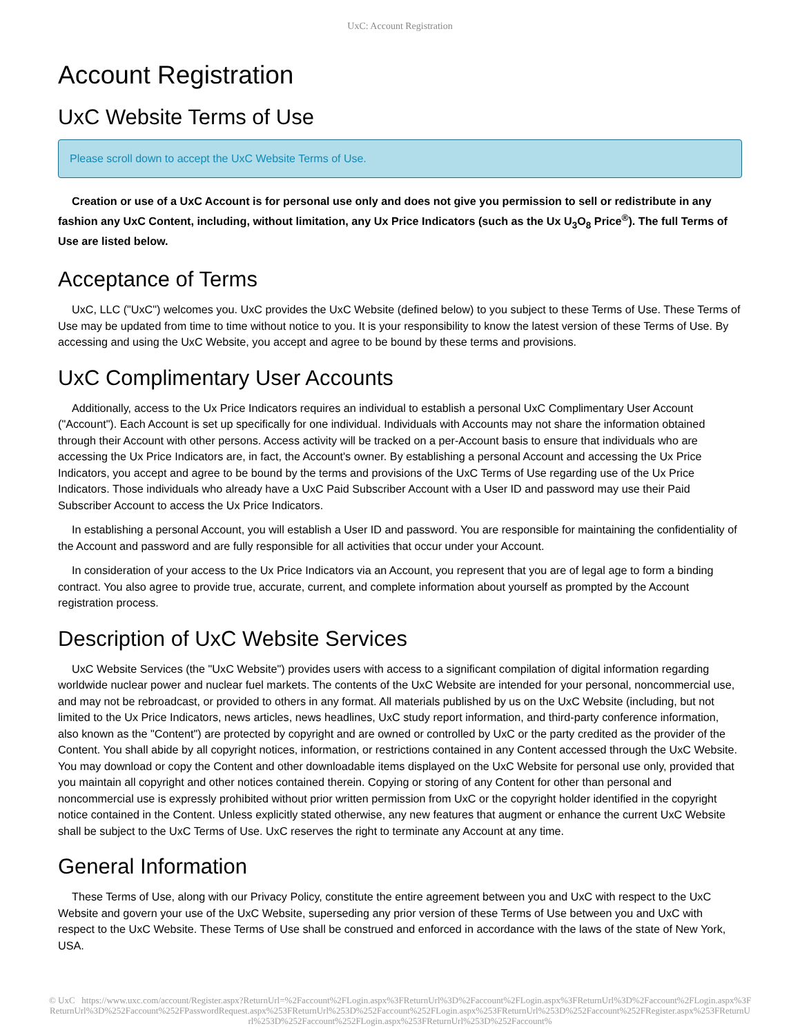UxC: Account Registration
Account Registration
UxC Website Terms of Use
Please scroll down to accept the UxC Website Terms of Use.
Creation or use of a UxC Account is for personal use only and does not give you permission to sell or redistribute in any fashion any UxC Content, including, without limitation, any Ux Price Indicators (such as the Ux U<sub>3</sub>O<sub>8</sub> Price<sup>®</sup>). The full Terms of Use are listed below.
Acceptance of Terms
UxC, LLC ("UxC") welcomes you. UxC provides the UxC Website (defined below) to you subject to these Terms of Use. These Terms of Use may be updated from time to time without notice to you. It is your responsibility to know the latest version of these Terms of Use. By accessing and using the UxC Website, you accept and agree to be bound by these terms and provisions.
UxC Complimentary User Accounts
Additionally, access to the Ux Price Indicators requires an individual to establish a personal UxC Complimentary User Account ("Account"). Each Account is set up specifically for one individual. Individuals with Accounts may not share the information obtained through their Account with other persons. Access activity will be tracked on a per-Account basis to ensure that individuals who are accessing the Ux Price Indicators are, in fact, the Account's owner. By establishing a personal Account and accessing the Ux Price Indicators, you accept and agree to be bound by the terms and provisions of the UxC Terms of Use regarding use of the Ux Price Indicators. Those individuals who already have a UxC Paid Subscriber Account with a User ID and password may use their Paid Subscriber Account to access the Ux Price Indicators.
In establishing a personal Account, you will establish a User ID and password. You are responsible for maintaining the confidentiality of the Account and password and are fully responsible for all activities that occur under your Account.
In consideration of your access to the Ux Price Indicators via an Account, you represent that you are of legal age to form a binding contract. You also agree to provide true, accurate, current, and complete information about yourself as prompted by the Account registration process.
Description of UxC Website Services
UxC Website Services (the "UxC Website") provides users with access to a significant compilation of digital information regarding worldwide nuclear power and nuclear fuel markets. The contents of the UxC Website are intended for your personal, noncommercial use, and may not be rebroadcast, or provided to others in any format. All materials published by us on the UxC Website (including, but not limited to the Ux Price Indicators, news articles, news headlines, UxC study report information, and third-party conference information, also known as the "Content") are protected by copyright and are owned or controlled by UxC or the party credited as the provider of the Content. You shall abide by all copyright notices, information, or restrictions contained in any Content accessed through the UxC Website. You may download or copy the Content and other downloadable items displayed on the UxC Website for personal use only, provided that you maintain all copyright and other notices contained therein. Copying or storing of any Content for other than personal and noncommercial use is expressly prohibited without prior written permission from UxC or the copyright holder identified in the copyright notice contained in the Content. Unless explicitly stated otherwise, any new features that augment or enhance the current UxC Website shall be subject to the UxC Terms of Use. UxC reserves the right to terminate any Account at any time.
General Information
These Terms of Use, along with our Privacy Policy, constitute the entire agreement between you and UxC with respect to the UxC Website and govern your use of the UxC Website, superseding any prior version of these Terms of Use between you and UxC with respect to the UxC Website. These Terms of Use shall be construed and enforced in accordance with the laws of the state of New York, USA.
© UxC https://www.uxc.com/account/Register.aspx?ReturnUrl=%2Faccount%2FLogin.aspx%3FReturnUrl%3D%2Faccount%2FLogin.aspx%3FReturnUrl%3D%2Faccount%2FLogin.aspx%3FReturnUrl%3D%252Faccount%252FPasswordRequest.aspx%253FReturnUrl%253D%252Faccount%252FLogin.aspx%253FReturnUrl%253D%252Faccount%252FRegister.aspx%253FReturnUrl%253D%252Faccount%252FLogin.aspx%253FReturnUrl%253D%252Faccount%